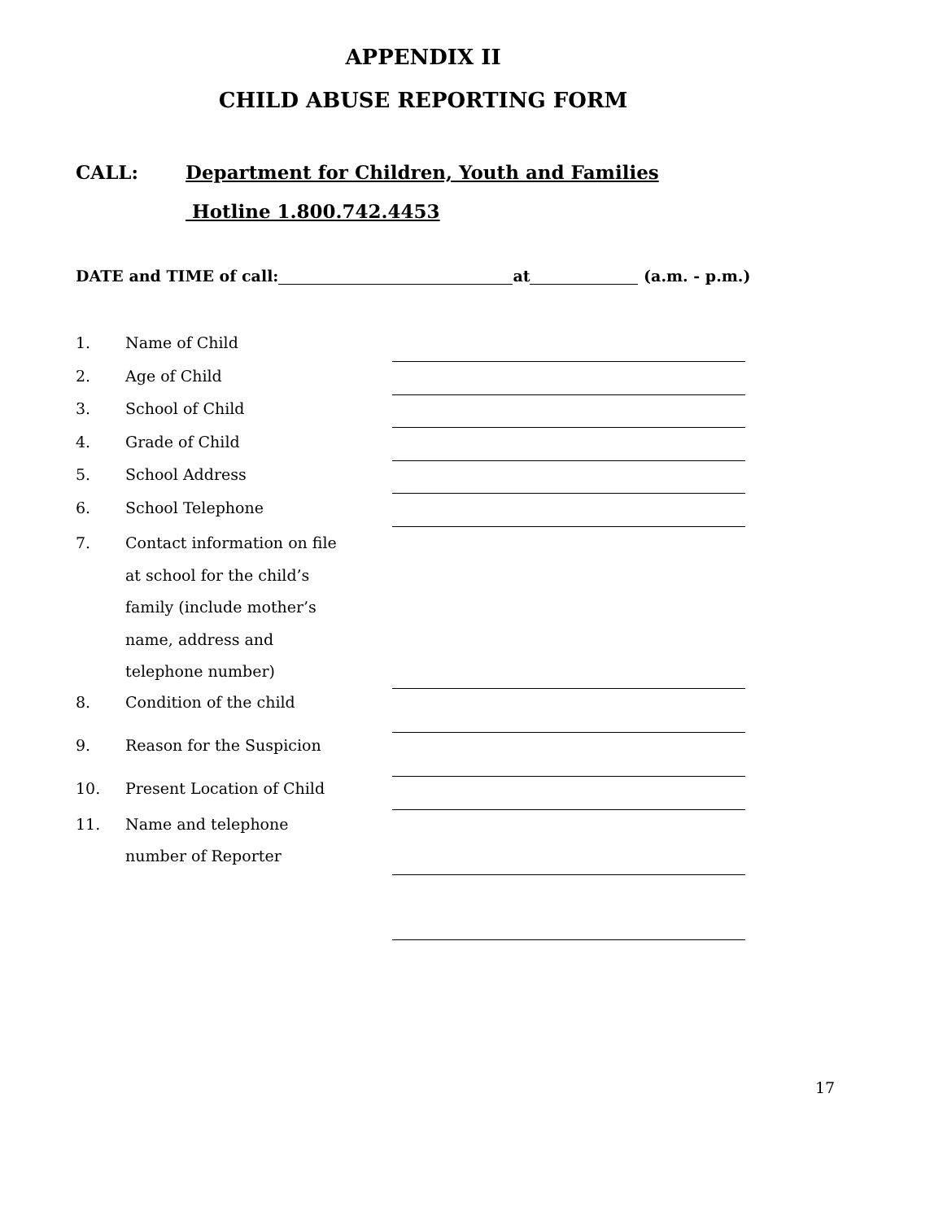APPENDIX II
CHILD ABUSE REPORTING FORM
CALL: Department for Children, Youth and Families
Hotline 1.800.742.4453
DATE and TIME of call: at (a.m. - p.m.)
1. Name of Child
2. Age of Child
3. School of Child
4. Grade of Child
5. School Address
6. School Telephone
7. Contact information on file at school for the child’s family (include mother’s name, address and telephone number)
8. Condition of the child
9. Reason for the Suspicion
10. Present Location of Child
11. Name and telephone number of Reporter
17